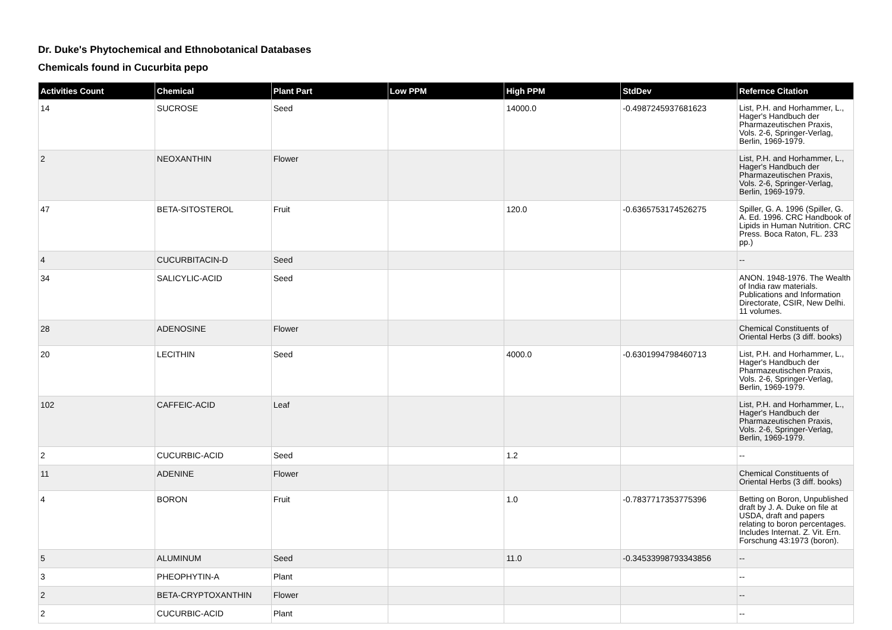Dr. Duke's Phytochemical and Ethnobotanical Databases
Chemicals found in Cucurbita pepo
| Activities Count | Chemical | Plant Part | Low PPM | High PPM | StdDev | Refernce Citation |
| --- | --- | --- | --- | --- | --- | --- |
| 14 | SUCROSE | Seed | | 14000.0 | -0.4987245937681623 | List, P.H. and Horhammer, L., Hager's Handbuch der Pharmazeutischen Praxis, Vols. 2-6, Springer-Verlag, Berlin, 1969-1979. |
| 2 | NEOXANTHIN | Flower | | | | List, P.H. and Horhammer, L., Hager's Handbuch der Pharmazeutischen Praxis, Vols. 2-6, Springer-Verlag, Berlin, 1969-1979. |
| 47 | BETA-SITOSTEROL | Fruit | | 120.0 | -0.6365753174526275 | Spiller, G. A. 1996 (Spiller, G. A. Ed. 1996. CRC Handbook of Lipids in Human Nutrition. CRC Press. Boca Raton, FL. 233 pp.) |
| 4 | CUCURBITACIN-D | Seed | | | | -- |
| 34 | SALICYLIC-ACID | Seed | | | | ANON. 1948-1976. The Wealth of India raw materials. Publications and Information Directorate, CSIR, New Delhi. 11 volumes. |
| 28 | ADENOSINE | Flower | | | | Chemical Constituents of Oriental Herbs (3 diff. books) |
| 20 | LECITHIN | Seed | | 4000.0 | -0.6301994798460713 | List, P.H. and Horhammer, L., Hager's Handbuch der Pharmazeutischen Praxis, Vols. 2-6, Springer-Verlag, Berlin, 1969-1979. |
| 102 | CAFFEIC-ACID | Leaf | | | | List, P.H. and Horhammer, L., Hager's Handbuch der Pharmazeutischen Praxis, Vols. 2-6, Springer-Verlag, Berlin, 1969-1979. |
| 2 | CUCURBIC-ACID | Seed | | 1.2 | | -- |
| 11 | ADENINE | Flower | | | | Chemical Constituents of Oriental Herbs (3 diff. books) |
| 4 | BORON | Fruit | | 1.0 | -0.7837717353775396 | Betting on Boron, Unpublished draft by J. A. Duke on file at USDA, draft and papers relating to boron percentages. Includes Internat. Z. Vit. Ern. Forschung 43:1973 (boron). |
| 5 | ALUMINUM | Seed | | 11.0 | -0.34533998793343856 | -- |
| 3 | PHEOPHYTIN-A | Plant | | | | -- |
| 2 | BETA-CRYPTOXANTHIN | Flower | | | | -- |
| 2 | CUCURBIC-ACID | Plant | | | | -- |